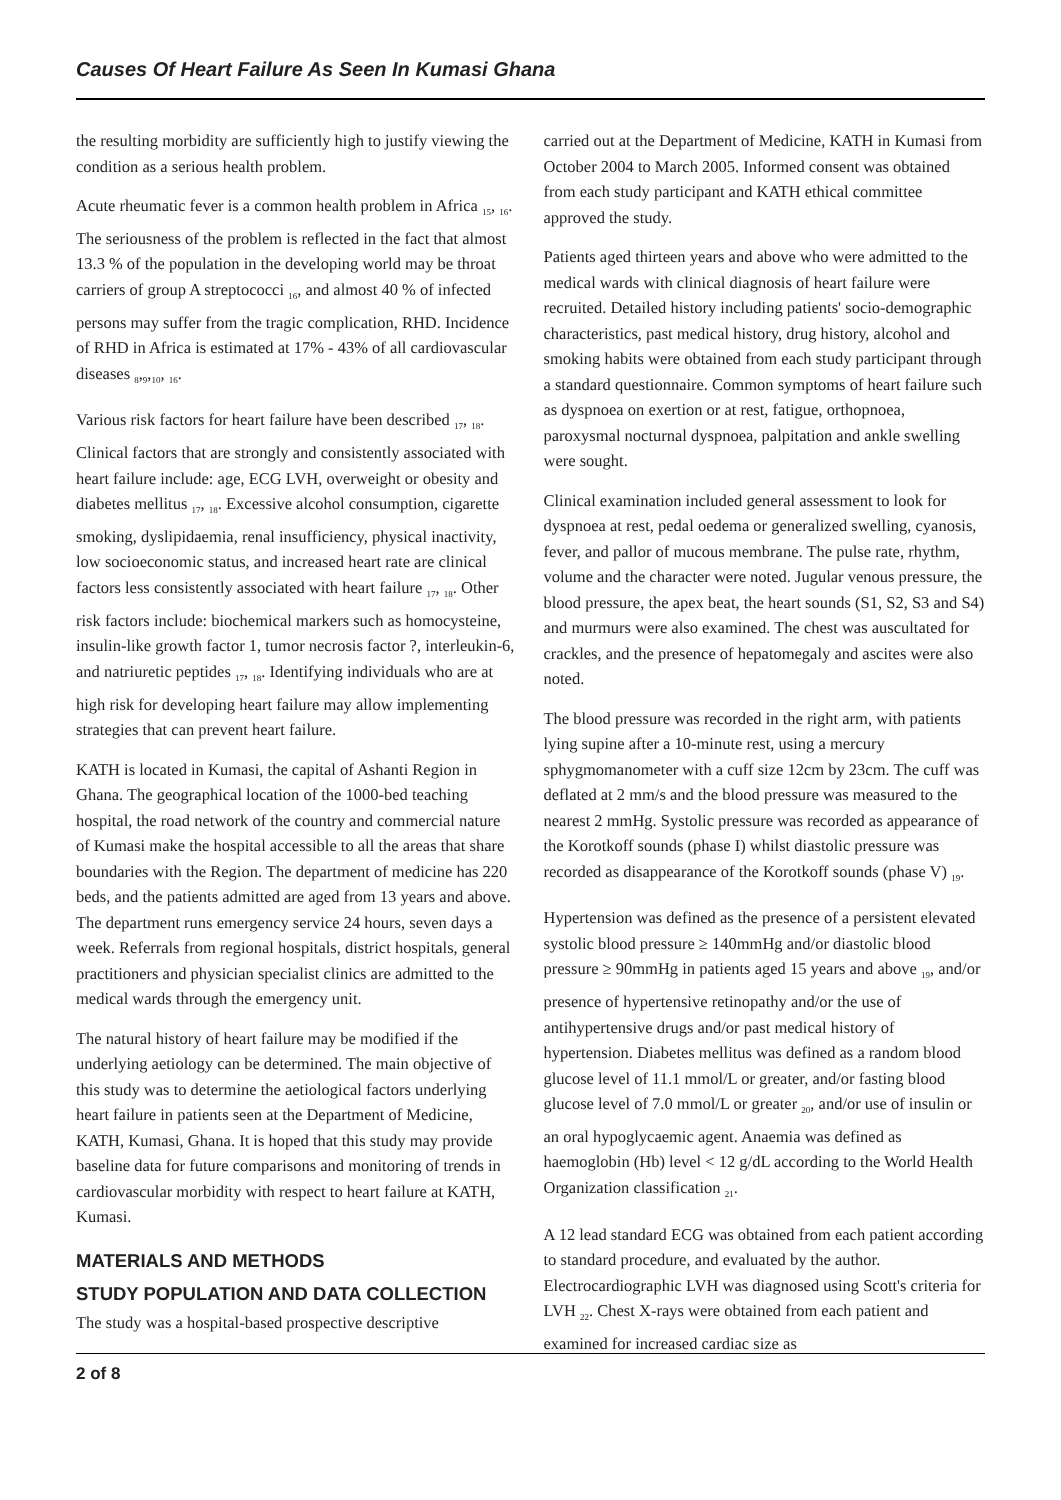Causes Of Heart Failure As Seen In Kumasi Ghana
the resulting morbidity are sufficiently high to justify viewing the condition as a serious health problem.
Acute rheumatic fever is a common health problem in Africa <sub>15</sub>, <sub>16</sub>. The seriousness of the problem is reflected in the fact that almost 13.3 % of the population in the developing world may be throat carriers of group A streptococci <sub>16</sub>, and almost 40 % of infected persons may suffer from the tragic complication, RHD. Incidence of RHD in Africa is estimated at 17% - 43% of all cardiovascular diseases <sub>8</sub>,<sub>9</sub>,<sub>10</sub>, <sub>16</sub>.
Various risk factors for heart failure have been described <sub>17</sub>, <sub>18</sub>. Clinical factors that are strongly and consistently associated with heart failure include: age, ECG LVH, overweight or obesity and diabetes mellitus <sub>17</sub>, <sub>18</sub>. Excessive alcohol consumption, cigarette smoking, dyslipidaemia, renal insufficiency, physical inactivity, low socioeconomic status, and increased heart rate are clinical factors less consistently associated with heart failure <sub>17</sub>, <sub>18</sub>. Other risk factors include: biochemical markers such as homocysteine, insulin-like growth factor 1, tumor necrosis factor ?, interleukin-6, and natriuretic peptides <sub>17</sub>, <sub>18</sub>. Identifying individuals who are at high risk for developing heart failure may allow implementing strategies that can prevent heart failure.
KATH is located in Kumasi, the capital of Ashanti Region in Ghana. The geographical location of the 1000-bed teaching hospital, the road network of the country and commercial nature of Kumasi make the hospital accessible to all the areas that share boundaries with the Region. The department of medicine has 220 beds, and the patients admitted are aged from 13 years and above. The department runs emergency service 24 hours, seven days a week. Referrals from regional hospitals, district hospitals, general practitioners and physician specialist clinics are admitted to the medical wards through the emergency unit.
The natural history of heart failure may be modified if the underlying aetiology can be determined. The main objective of this study was to determine the aetiological factors underlying heart failure in patients seen at the Department of Medicine, KATH, Kumasi, Ghana. It is hoped that this study may provide baseline data for future comparisons and monitoring of trends in cardiovascular morbidity with respect to heart failure at KATH, Kumasi.
MATERIALS AND METHODS
STUDY POPULATION AND DATA COLLECTION
The study was a hospital-based prospective descriptive
carried out at the Department of Medicine, KATH in Kumasi from October 2004 to March 2005. Informed consent was obtained from each study participant and KATH ethical committee approved the study.
Patients aged thirteen years and above who were admitted to the medical wards with clinical diagnosis of heart failure were recruited. Detailed history including patients' socio-demographic characteristics, past medical history, drug history, alcohol and smoking habits were obtained from each study participant through a standard questionnaire. Common symptoms of heart failure such as dyspnoea on exertion or at rest, fatigue, orthopnoea, paroxysmal nocturnal dyspnoea, palpitation and ankle swelling were sought.
Clinical examination included general assessment to look for dyspnoea at rest, pedal oedema or generalized swelling, cyanosis, fever, and pallor of mucous membrane. The pulse rate, rhythm, volume and the character were noted. Jugular venous pressure, the blood pressure, the apex beat, the heart sounds (S1, S2, S3 and S4) and murmurs were also examined. The chest was auscultated for crackles, and the presence of hepatomegaly and ascites were also noted.
The blood pressure was recorded in the right arm, with patients lying supine after a 10-minute rest, using a mercury sphygmomanometer with a cuff size 12cm by 23cm. The cuff was deflated at 2 mm/s and the blood pressure was measured to the nearest 2 mmHg. Systolic pressure was recorded as appearance of the Korotkoff sounds (phase I) whilst diastolic pressure was recorded as disappearance of the Korotkoff sounds (phase V) <sub>19</sub>.
Hypertension was defined as the presence of a persistent elevated systolic blood pressure ≥ 140mmHg and/or diastolic blood pressure ≥ 90mmHg in patients aged 15 years and above <sub>19</sub>, and/or presence of hypertensive retinopathy and/or the use of antihypertensive drugs and/or past medical history of hypertension. Diabetes mellitus was defined as a random blood glucose level of 11.1 mmol/L or greater, and/or fasting blood glucose level of 7.0 mmol/L or greater <sub>20</sub>, and/or use of insulin or an oral hypoglycaemic agent. Anaemia was defined as haemoglobin (Hb) level < 12 g/dL according to the World Health Organization classification <sub>21</sub>.
A 12 lead standard ECG was obtained from each patient according to standard procedure, and evaluated by the author. Electrocardiographic LVH was diagnosed using Scott's criteria for LVH <sub>22</sub>. Chest X-rays were obtained from each patient and examined for increased cardiac size as
2 of 8